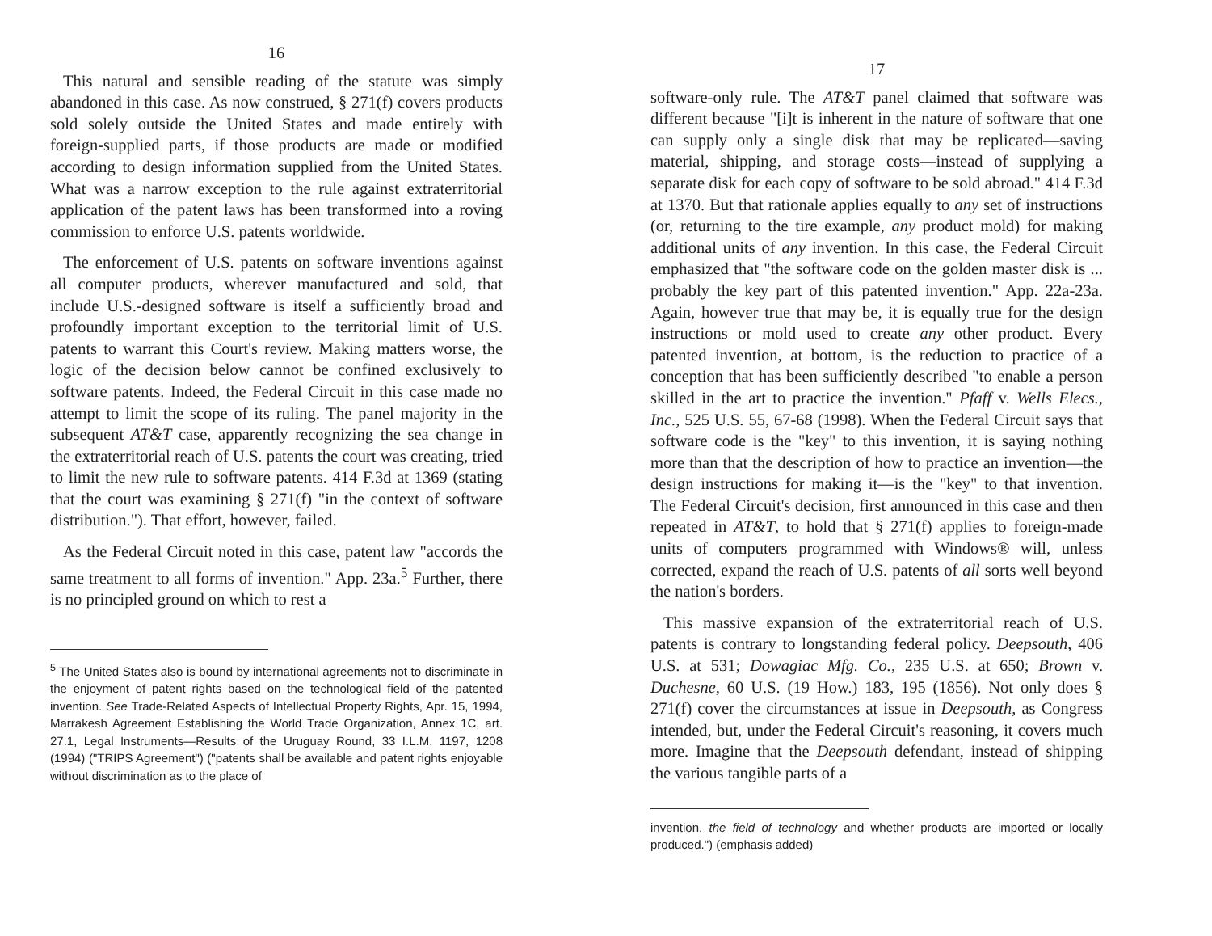16
This natural and sensible reading of the statute was simply abandoned in this case. As now construed, § 271(f) covers products sold solely outside the United States and made entirely with foreign-supplied parts, if those products are made or modified according to design information supplied from the United States. What was a narrow exception to the rule against extraterritorial application of the patent laws has been transformed into a roving commission to enforce U.S. patents worldwide.
The enforcement of U.S. patents on software inventions against all computer products, wherever manufactured and sold, that include U.S.-designed software is itself a sufficiently broad and profoundly important exception to the territorial limit of U.S. patents to warrant this Court's review. Making matters worse, the logic of the decision below cannot be confined exclusively to software patents. Indeed, the Federal Circuit in this case made no attempt to limit the scope of its ruling. The panel majority in the subsequent AT&T case, apparently recognizing the sea change in the extraterritorial reach of U.S. patents the court was creating, tried to limit the new rule to software patents. 414 F.3d at 1369 (stating that the court was examining § 271(f) "in the context of software distribution."). That effort, however, failed.
As the Federal Circuit noted in this case, patent law "accords the same treatment to all forms of invention." App. 23a.<sup>5</sup> Further, there is no principled ground on which to rest a
<sup>5</sup> The United States also is bound by international agreements not to discriminate in the enjoyment of patent rights based on the technological field of the patented invention. See Trade-Related Aspects of Intellectual Property Rights, Apr. 15, 1994, Marrakesh Agreement Establishing the World Trade Organization, Annex 1C, art. 27.1, Legal Instruments—Results of the Uruguay Round, 33 I.L.M. 1197, 1208 (1994) ("TRIPS Agreement") ("patents shall be available and patent rights enjoyable without discrimination as to the place of
17
software-only rule. The AT&T panel claimed that software was different because "[i]t is inherent in the nature of software that one can supply only a single disk that may be replicated—saving material, shipping, and storage costs—instead of supplying a separate disk for each copy of software to be sold abroad." 414 F.3d at 1370. But that rationale applies equally to any set of instructions (or, returning to the tire example, any product mold) for making additional units of any invention. In this case, the Federal Circuit emphasized that "the software code on the golden master disk is ... probably the key part of this patented invention." App. 22a-23a. Again, however true that may be, it is equally true for the design instructions or mold used to create any other product. Every patented invention, at bottom, is the reduction to practice of a conception that has been sufficiently described "to enable a person skilled in the art to practice the invention." Pfaff v. Wells Elecs., Inc., 525 U.S. 55, 67-68 (1998). When the Federal Circuit says that software code is the "key" to this invention, it is saying nothing more than that the description of how to practice an invention—the design instructions for making it—is the "key" to that invention. The Federal Circuit's decision, first announced in this case and then repeated in AT&T, to hold that § 271(f) applies to foreign-made units of computers programmed with Windows® will, unless corrected, expand the reach of U.S. patents of all sorts well beyond the nation's borders.
This massive expansion of the extraterritorial reach of U.S. patents is contrary to longstanding federal policy. Deepsouth, 406 U.S. at 531; Dowagiac Mfg. Co., 235 U.S. at 650; Brown v. Duchesne, 60 U.S. (19 How.) 183, 195 (1856). Not only does § 271(f) cover the circumstances at issue in Deepsouth, as Congress intended, but, under the Federal Circuit's reasoning, it covers much more. Imagine that the Deepsouth defendant, instead of shipping the various tangible parts of a
invention, the field of technology and whether products are imported or locally produced.") (emphasis added)